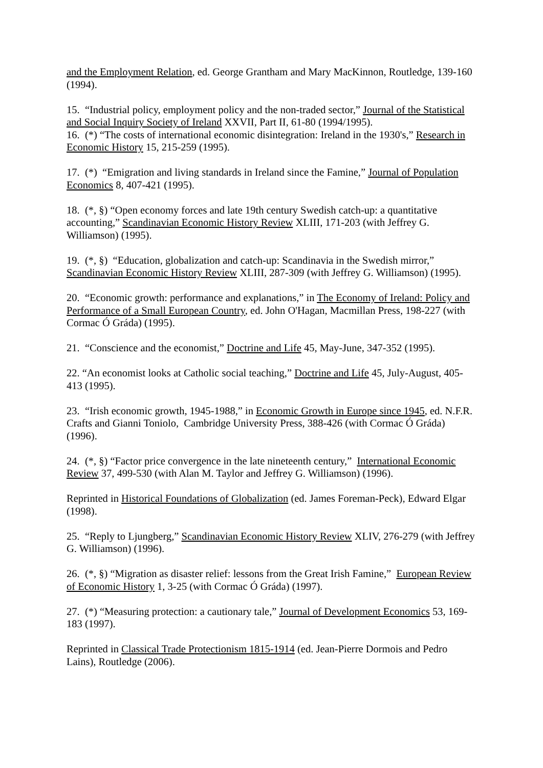and the Employment Relation, ed. George Grantham and Mary MacKinnon, Routledge, 139-160 (1994).
15. “Industrial policy, employment policy and the non-traded sector,” Journal of the Statistical and Social Inquiry Society of Ireland XXVII, Part II, 61-80 (1994/1995).
16. (*) “The costs of international economic disintegration: Ireland in the 1930's,” Research in Economic History 15, 215-259 (1995).
17. (*) “Emigration and living standards in Ireland since the Famine,” Journal of Population Economics 8, 407-421 (1995).
18. (*, §) “Open economy forces and late 19th century Swedish catch-up: a quantitative accounting,” Scandinavian Economic History Review XLIII, 171-203 (with Jeffrey G. Williamson) (1995).
19. (*, §) “Education, globalization and catch-up: Scandinavia in the Swedish mirror,” Scandinavian Economic History Review XLIII, 287-309 (with Jeffrey G. Williamson) (1995).
20. “Economic growth: performance and explanations,” in The Economy of Ireland: Policy and Performance of a Small European Country, ed. John O'Hagan, Macmillan Press, 198-227 (with Cormac Ó Gráda) (1995).
21. “Conscience and the economist,” Doctrine and Life 45, May-June, 347-352 (1995).
22. “An economist looks at Catholic social teaching,” Doctrine and Life 45, July-August, 405-413 (1995).
23. “Irish economic growth, 1945-1988,” in Economic Growth in Europe since 1945, ed. N.F.R. Crafts and Gianni Toniolo, Cambridge University Press, 388-426 (with Cormac Ó Gráda) (1996).
24. (*, §) “Factor price convergence in the late nineteenth century,” International Economic Review 37, 499-530 (with Alan M. Taylor and Jeffrey G. Williamson) (1996).
Reprinted in Historical Foundations of Globalization (ed. James Foreman-Peck), Edward Elgar (1998).
25. “Reply to Ljungberg,” Scandinavian Economic History Review XLIV, 276-279 (with Jeffrey G. Williamson) (1996).
26. (*, §) “Migration as disaster relief: lessons from the Great Irish Famine,” European Review of Economic History 1, 3-25 (with Cormac Ó Gráda) (1997).
27. (*) “Measuring protection: a cautionary tale,” Journal of Development Economics 53, 169-183 (1997).
Reprinted in Classical Trade Protectionism 1815-1914 (ed. Jean-Pierre Dormois and Pedro Lains), Routledge (2006).